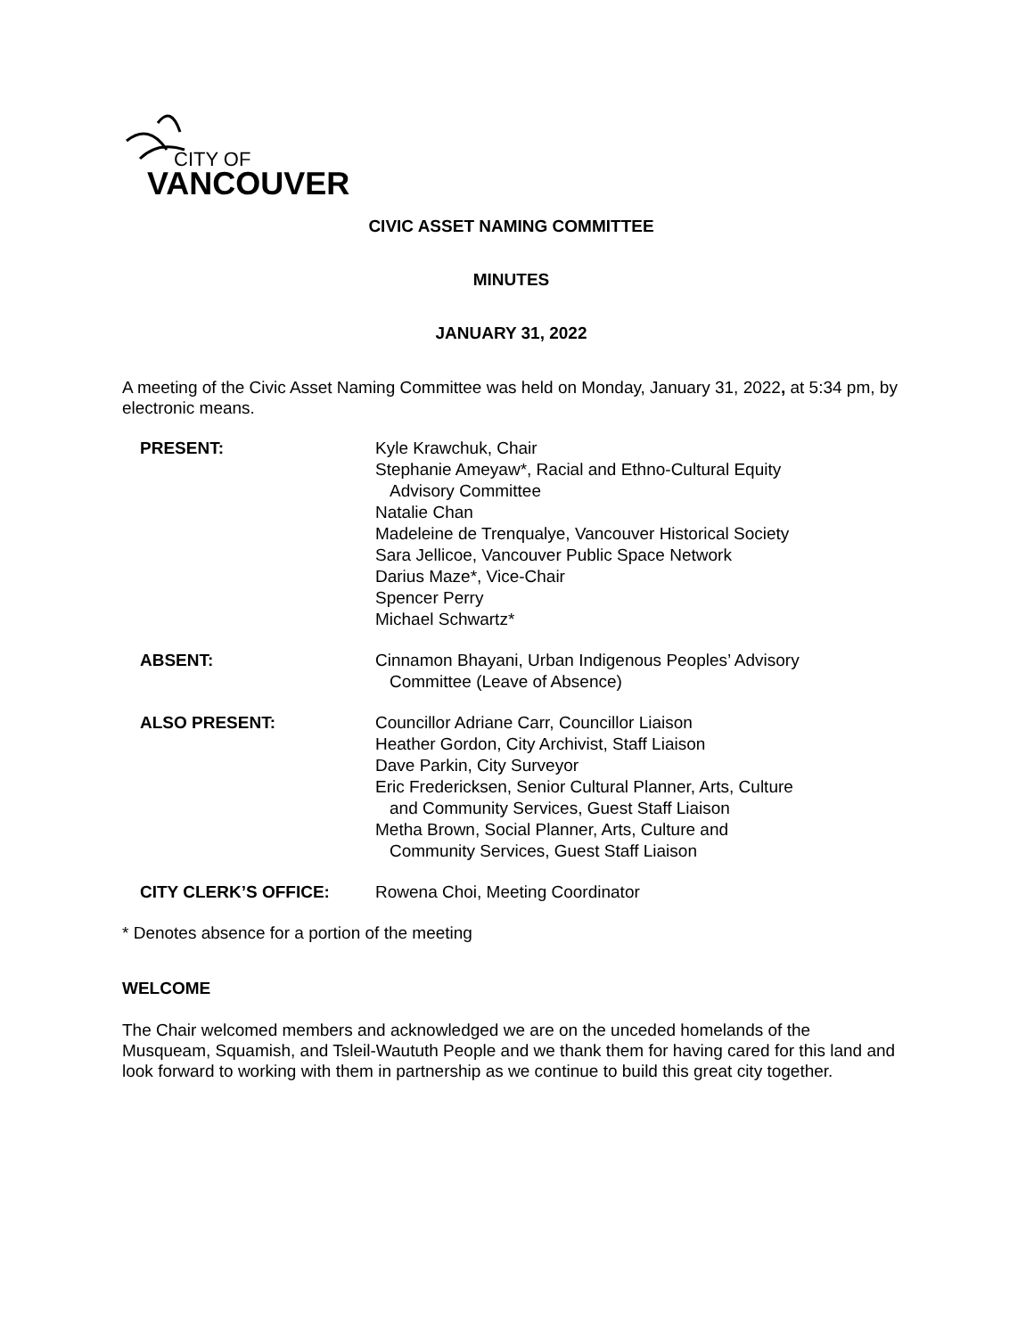CITY OF
VANCOUVER
CIVIC ASSET NAMING COMMITTEE
MINUTES
JANUARY 31, 2022
A meeting of the Civic Asset Naming Committee was held on Monday, January 31, 2022, at 5:34 pm, by electronic means.
PRESENT: Kyle Krawchuk, Chair
Stephanie Ameyaw*, Racial and Ethno-Cultural Equity
Advisory Committee
Natalie Chan
Madeleine de Trenqualye, Vancouver Historical Society
Sara Jellicoe, Vancouver Public Space Network
Darius Maze*, Vice-Chair
Spencer Perry
Michael Schwartz*
ABSENT: Cinnamon Bhayani, Urban Indigenous Peoples’ Advisory
Committee (Leave of Absence)
ALSO PRESENT: Councillor Adriane Carr, Councillor Liaison
Heather Gordon, City Archivist, Staff Liaison
Dave Parkin, City Surveyor
Eric Fredericksen, Senior Cultural Planner, Arts, Culture
and Community Services, Guest Staff Liaison
Metha Brown, Social Planner, Arts, Culture and
Community Services, Guest Staff Liaison
CITY CLERK’S OFFICE: Rowena Choi, Meeting Coordinator
* Denotes absence for a portion of the meeting
WELCOME
The Chair welcomed members and acknowledged we are on the unceded homelands of the Musqueam, Squamish, and Tsleil-Waututh People and we thank them for having cared for this land and look forward to working with them in partnership as we continue to build this great city together.